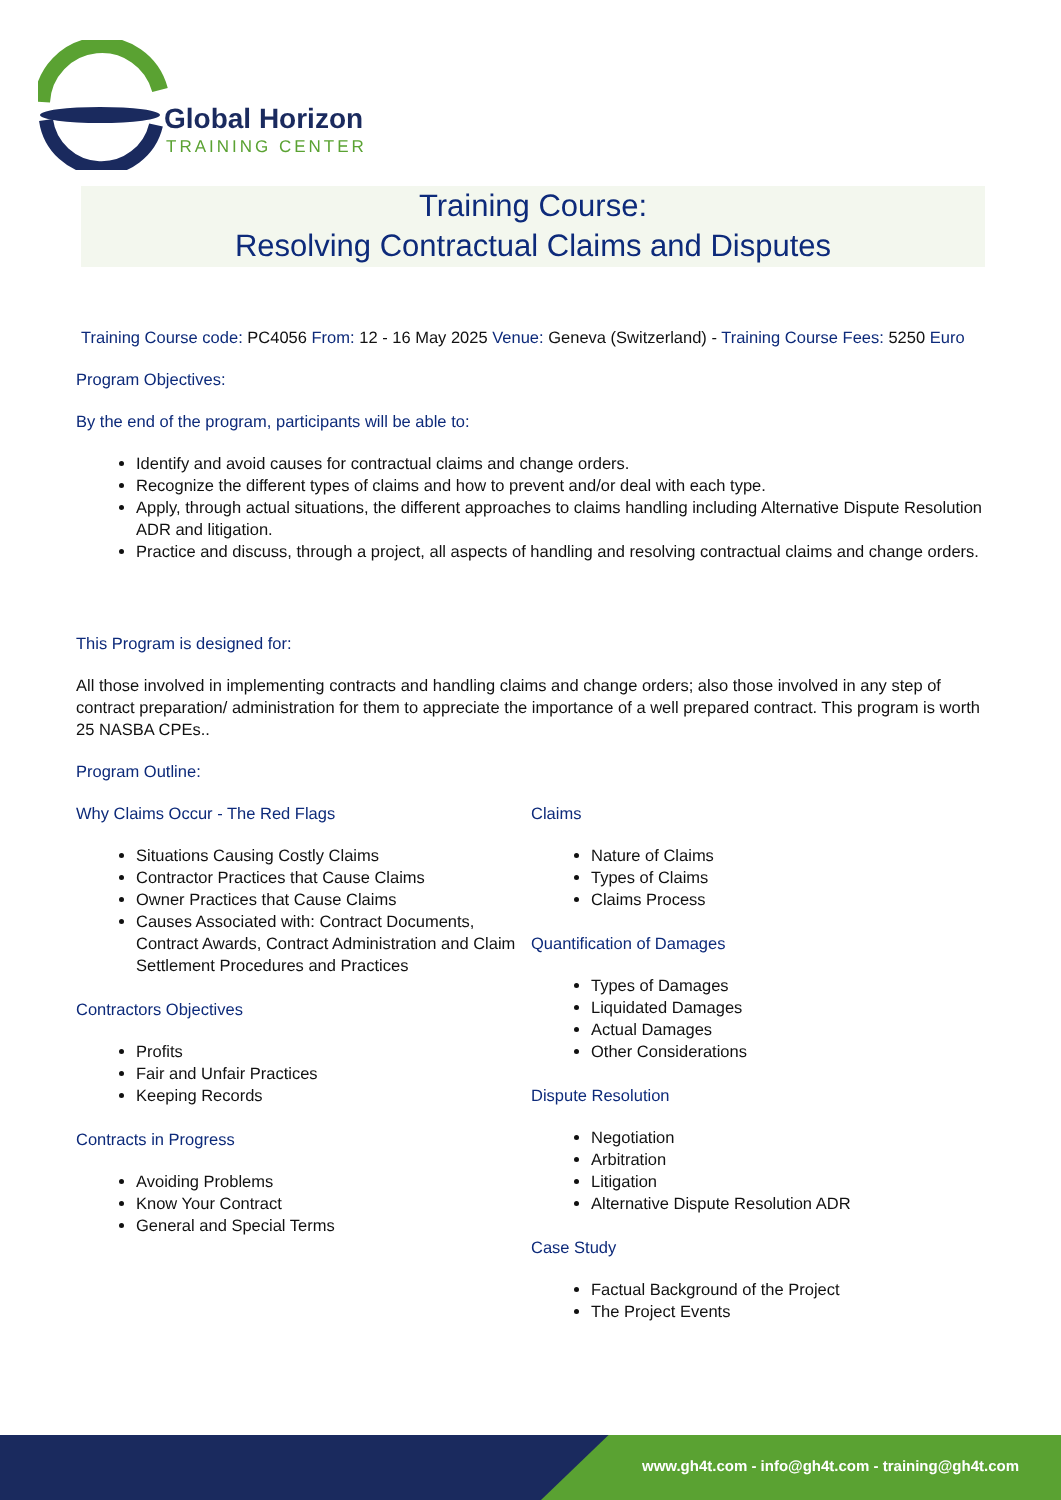Global Horizon
TRAINING CENTER
Training Course:
Resolving Contractual Claims and Disputes
Training Course code: PC4056 From: 12 - 16 May 2025 Venue: Geneva (Switzerland) - Training Course Fees: 5250 Euro
Program Objectives:
By the end of the program, participants will be able to:
Identify and avoid causes for contractual claims and change orders.
Recognize the different types of claims and how to prevent and/or deal with each type.
Apply, through actual situations, the different approaches to claims handling including Alternative Dispute Resolution ADR and litigation.
Practice and discuss, through a project, all aspects of handling and resolving contractual claims and change orders.
This Program is designed for:
All those involved in implementing contracts and handling claims and change orders; also those involved in any step of contract preparation/ administration for them to appreciate the importance of a well prepared contract. This program is worth 25 NASBA CPEs..
Program Outline:
Why Claims Occur - The Red Flags
Situations Causing Costly Claims
Contractor Practices that Cause Claims
Owner Practices that Cause Claims
Causes Associated with: Contract Documents, Contract Awards, Contract Administration and Claim Settlement Procedures and Practices
Contractors Objectives
Profits
Fair and Unfair Practices
Keeping Records
Contracts in Progress
Avoiding Problems
Know Your Contract
General and Special Terms
Claims
Nature of Claims
Types of Claims
Claims Process
Quantification of Damages
Types of Damages
Liquidated Damages
Actual Damages
Other Considerations
Dispute Resolution
Negotiation
Arbitration
Litigation
Alternative Dispute Resolution ADR
Case Study
Factual Background of the Project
The Project Events
www.gh4t.com - info@gh4t.com - training@gh4t.com